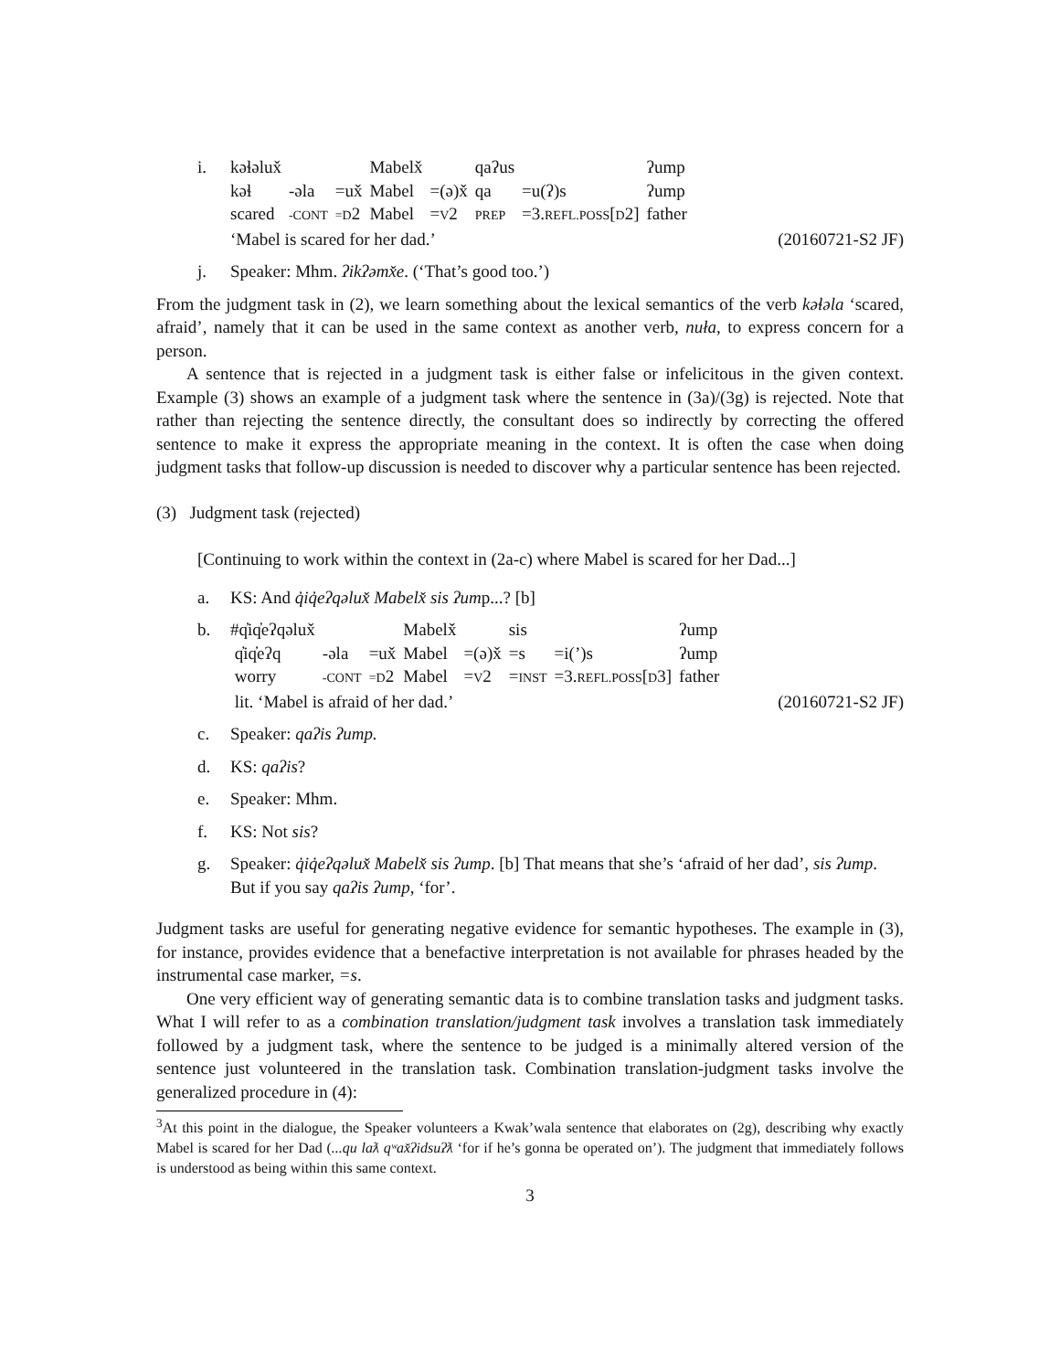i.
| kəɬəlux̌ | | | Mabelx̌ | | qaʔus | | ʔump |
| kəɬ | -əla | =ux̌ | Mabel | =(ə)x̌ | qa | =u(ʔ)s | ʔump |
| scared | -CONT | =D 2 | Mabel | = V 2 | PREP | =3. REFL.POSS [ D 2] | father |
‘Mabel is scared for her dad.’ (20160721-S2 JF)
j. Speaker: Mhm. ʔikʔəmx̌e. (‘That’s good too.’)
From the judgment task in (2), we learn something about the lexical semantics of the verb kəɬəla ‘scared, afraid’, namely that it can be used in the same context as another verb, nuła, to express concern for a person.
A sentence that is rejected in a judgment task is either false or infelicitous in the given context. Example (3) shows an example of a judgment task where the sentence in (3a)/(3g) is rejected. Note that rather than rejecting the sentence directly, the consultant does so indirectly by correcting the offered sentence to make it express the appropriate meaning in the context. It is often the case when doing judgment tasks that follow-up discussion is needed to discover why a particular sentence has been rejected.
(3) Judgment task (rejected)
[Continuing to work within the context in (2a-c) where Mabel is scared for her Dad...]
a. KS: And q̓iq̓eʔqəlux̌ Mabelx̌ sis ʔump...? [b]
b.
| #q̓iq̓eʔqəlux̌ | | | Mabelx̌ | | sis | | ʔump |
| q̓iq̓eʔq | -əla | =ux̌ | Mabel | =(ə)x̌ | =s | =i(’)s | ʔump |
| worry | -CONT | =D 2 | Mabel | = V 2 | = INST | =3. REFL.POSS [ D 3] | father |
lit. ‘Mabel is afraid of her dad.’ (20160721-S2 JF)
c. Speaker: qaʔis ʔump.
d. KS: qaʔis?
e. Speaker: Mhm.
f. KS: Not sis?
g. Speaker: q̓iq̓eʔqəlux̌ Mabelx̌ sis ʔump. [b] That means that she’s ‘afraid of her dad’, sis ʔump. But if you say qaʔis ʔump, ‘for’.
Judgment tasks are useful for generating negative evidence for semantic hypotheses. The example in (3), for instance, provides evidence that a benefactive interpretation is not available for phrases headed by the instrumental case marker, =s.
One very efficient way of generating semantic data is to combine translation tasks and judgment tasks. What I will refer to as a combination translation/judgment task involves a translation task immediately followed by a judgment task, where the sentence to be judged is a minimally altered version of the sentence just volunteered in the translation task. Combination translation-judgment tasks involve the generalized procedure in (4):
<sup>3</sup> At this point in the dialogue, the Speaker volunteers a Kwak’wala sentence that elaborates on (2g), describing why exactly Mabel is scared for her Dad (...qu laƛ qʷax̌ʔidsuʔƛ ‘for if he’s gonna be operated on’). The judgment that immediately follows is understood as being within this same context.
3